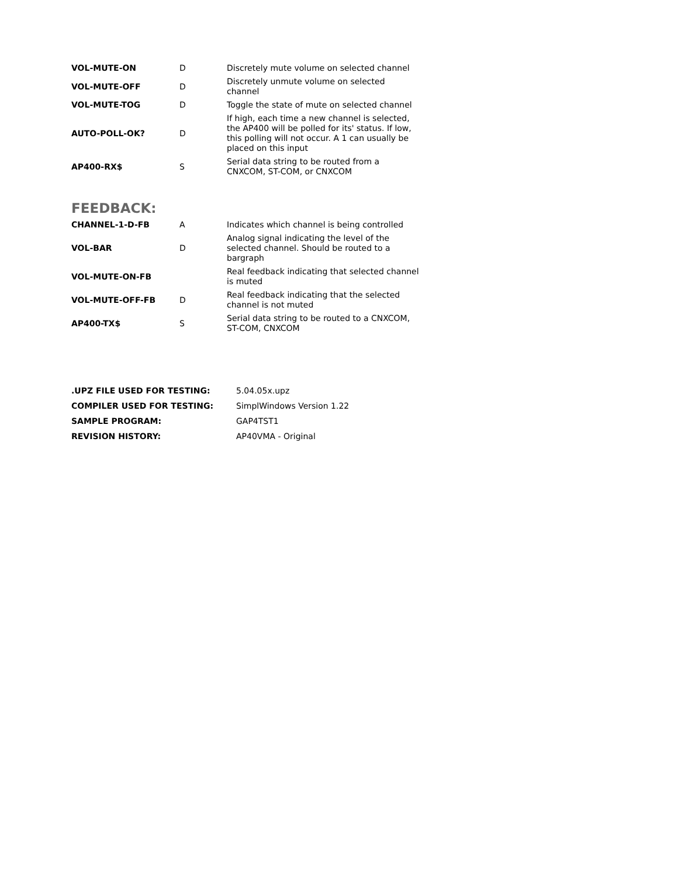| VOL-MUTE-ON | D | Discretely mute volume on selected channel |
| VOL-MUTE-OFF | D | Discretely unmute volume on selected channel |
| VOL-MUTE-TOG | D | Toggle the state of mute on selected channel |
| AUTO-POLL-OK? | D | If high, each time a new channel is selected, the AP400 will be polled for its' status. If low, this polling will not occur. A 1 can usually be placed on this input |
| AP400-RX$ | S | Serial data string to be routed from a CNXCOM, ST-COM, or CNXCOM |
FEEDBACK:
| CHANNEL-1-D-FB | A | Indicates which channel is being controlled |
| VOL-BAR | D | Analog signal indicating the level of the selected channel. Should be routed to a bargraph |
| VOL-MUTE-ON-FB | | Real feedback indicating that selected channel is muted |
| VOL-MUTE-OFF-FB | D | Real feedback indicating that the selected channel is not muted |
| AP400-TX$ | S | Serial data string to be routed to a CNXCOM, ST-COM, CNXCOM |
| .UPZ FILE USED FOR TESTING: | 5.04.05x.upz |
| COMPILER USED FOR TESTING: | SimplWindows Version 1.22 |
| SAMPLE PROGRAM: | GAP4TST1 |
| REVISION HISTORY: | AP40VMA - Original |